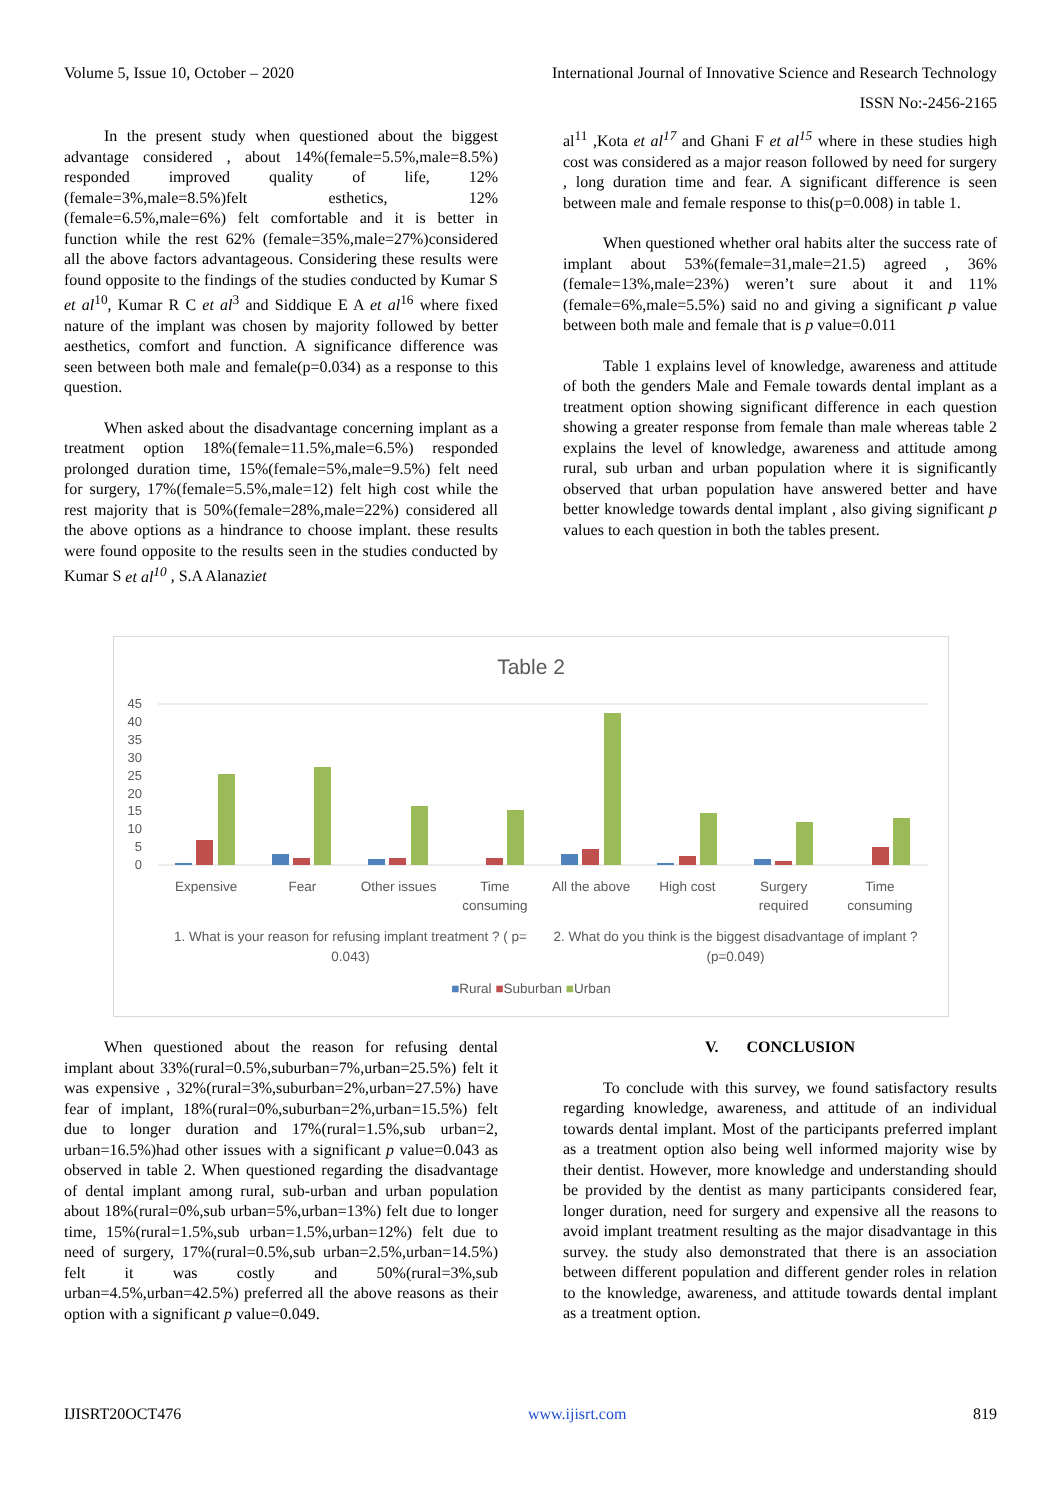Volume 5, Issue 10, October – 2020 International Journal of Innovative Science and Research Technology
ISSN No:-2456-2165
In the present study when questioned about the biggest advantage considered , about 14%(female=5.5%,male=8.5%) responded improved quality of life, 12% (female=3%,male=8.5%)felt esthetics, 12%(female=6.5%,male=6%) felt comfortable and it is better in function while the rest 62% (female=35%,male=27%)considered all the above factors advantageous. Considering these results were found opposite to the findings of the studies conducted by Kumar S et al<sup>10</sup>, Kumar R C et al<sup>3</sup> and Siddique E A et al<sup>16</sup> where fixed nature of the implant was chosen by majority followed by better aesthetics, comfort and function. A significance difference was seen between both male and female(p=0.034) as a response to this question.
When asked about the disadvantage concerning implant as a treatment option 18%(female=11.5%,male=6.5%) responded prolonged duration time, 15%(female=5%,male=9.5%) felt need for surgery, 17%(female=5.5%,male=12) felt high cost while the rest majority that is 50%(female=28%,male=22%) considered all the above options as a hindrance to choose implant. these results were found opposite to the results seen in the studies conducted by Kumar S et al<sup>10</sup> , S.A Alanaziet
al<sup>11</sup> ,Kota et al<sup>17</sup> and Ghani F et al<sup>15</sup> where in these studies high cost was considered as a major reason followed by need for surgery , long duration time and fear. A significant difference is seen between male and female response to this(p=0.008) in table 1.
When questioned whether oral habits alter the success rate of implant about 53%(female=31,male=21.5) agreed , 36%(female=13%,male=23%) weren’t sure about it and 11%(female=6%,male=5.5%) said no and giving a significant p value between both male and female that is p value=0.011
Table 1 explains level of knowledge, awareness and attitude of both the genders Male and Female towards dental implant as a treatment option showing significant difference in each question showing a greater response from female than male whereas table 2 explains the level of knowledge, awareness and attitude among rural, sub urban and urban population where it is significantly observed that urban population have answered better and have better knowledge towards dental implant , also giving significant p values to each question in both the tables present.
Table 2
45
40
35
30
25
20
15
10
5
0
Expensive Fear Other issues Time consuming All the above High cost Surgery required Time consuming
1. What is your reason for refusing implant treatment ? ( p= 0.043) 2. What do you think is the biggest disadvantage of implant ? (p=0.049)
■Rural ■Suburban ■Urban
When questioned about the reason for refusing dental implant about 33%(rural=0.5%,suburban=7%,urban=25.5%) felt it was expensive , 32%(rural=3%,suburban=2%,urban=27.5%) have fear of implant, 18%(rural=0%,suburban=2%,urban=15.5%) felt due to longer duration and 17%(rural=1.5%,sub urban=2, urban=16.5%)had other issues with a significant p value=0.043 as observed in table 2. When questioned regarding the disadvantage of dental implant among rural, sub-urban and urban population about 18%(rural=0%,sub urban=5%,urban=13%) felt due to longer time, 15%(rural=1.5%,sub urban=1.5%,urban=12%) felt due to need of surgery, 17%(rural=0.5%,sub urban=2.5%,urban=14.5%) felt it was costly and 50%(rural=3%,sub urban=4.5%,urban=42.5%) preferred all the above reasons as their option with a significant p value=0.049.
V. CONCLUSION
To conclude with this survey, we found satisfactory results regarding knowledge, awareness, and attitude of an individual towards dental implant. Most of the participants preferred implant as a treatment option also being well informed majority wise by their dentist. However, more knowledge and understanding should be provided by the dentist as many participants considered fear, longer duration, need for surgery and expensive all the reasons to avoid implant treatment resulting as the major disadvantage in this survey. the study also demonstrated that there is an association between different population and different gender roles in relation to the knowledge, awareness, and attitude towards dental implant as a treatment option.
IJISRT20OCT476 www.ijisrt.com 819